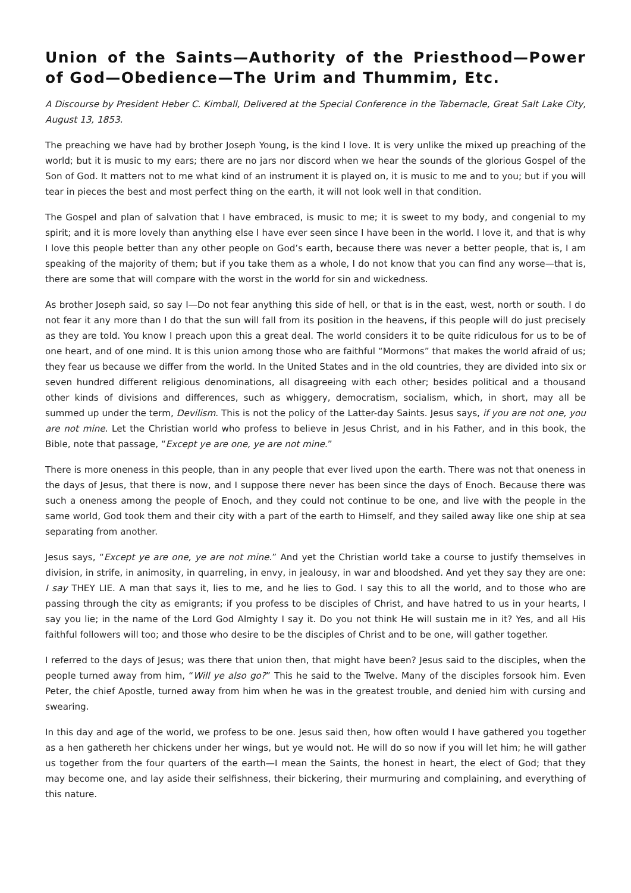Union of the Saints—Authority of the Priesthood—Power of God—Obedience—The Urim and Thummim, Etc.
A Discourse by President Heber C. Kimball, Delivered at the Special Conference in the Tabernacle, Great Salt Lake City, August 13, 1853.
The preaching we have had by brother Joseph Young, is the kind I love. It is very unlike the mixed up preaching of the world; but it is music to my ears; there are no jars nor discord when we hear the sounds of the glorious Gospel of the Son of God. It matters not to me what kind of an instrument it is played on, it is music to me and to you; but if you will tear in pieces the best and most perfect thing on the earth, it will not look well in that condition.
The Gospel and plan of salvation that I have embraced, is music to me; it is sweet to my body, and congenial to my spirit; and it is more lovely than anything else I have ever seen since I have been in the world. I love it, and that is why I love this people better than any other people on God’s earth, because there was never a better people, that is, I am speaking of the majority of them; but if you take them as a whole, I do not know that you can find any worse—that is, there are some that will compare with the worst in the world for sin and wickedness.
As brother Joseph said, so say I—Do not fear anything this side of hell, or that is in the east, west, north or south. I do not fear it any more than I do that the sun will fall from its position in the heavens, if this people will do just precisely as they are told. You know I preach upon this a great deal. The world considers it to be quite ridiculous for us to be of one heart, and of one mind. It is this union among those who are faithful “Mormons” that makes the world afraid of us; they fear us because we differ from the world. In the United States and in the old countries, they are divided into six or seven hundred different religious denominations, all disagreeing with each other; besides political and a thousand other kinds of divisions and differences, such as whiggery, democratism, socialism, which, in short, may all be summed up under the term, Devilism. This is not the policy of the Latter-day Saints. Jesus says, if you are not one, you are not mine. Let the Christian world who profess to believe in Jesus Christ, and in his Father, and in this book, the Bible, note that passage, “Except ye are one, ye are not mine.”
There is more oneness in this people, than in any people that ever lived upon the earth. There was not that oneness in the days of Jesus, that there is now, and I suppose there never has been since the days of Enoch. Because there was such a oneness among the people of Enoch, and they could not continue to be one, and live with the people in the same world, God took them and their city with a part of the earth to Himself, and they sailed away like one ship at sea separating from another.
Jesus says, “Except ye are one, ye are not mine.” And yet the Christian world take a course to justify themselves in division, in strife, in animosity, in quarreling, in envy, in jealousy, in war and bloodshed. And yet they say they are one: I say THEY LIE. A man that says it, lies to me, and he lies to God. I say this to all the world, and to those who are passing through the city as emigrants; if you profess to be disciples of Christ, and have hatred to us in your hearts, I say you lie; in the name of the Lord God Almighty I say it. Do you not think He will sustain me in it? Yes, and all His faithful followers will too; and those who desire to be the disciples of Christ and to be one, will gather together.
I referred to the days of Jesus; was there that union then, that might have been? Jesus said to the disciples, when the people turned away from him, “Will ye also go?” This he said to the Twelve. Many of the disciples forsook him. Even Peter, the chief Apostle, turned away from him when he was in the greatest trouble, and denied him with cursing and swearing.
In this day and age of the world, we profess to be one. Jesus said then, how often would I have gathered you together as a hen gathereth her chickens under her wings, but ye would not. He will do so now if you will let him; he will gather us together from the four quarters of the earth—I mean the Saints, the honest in heart, the elect of God; that they may become one, and lay aside their selfishness, their bickering, their murmuring and complaining, and everything of this nature.